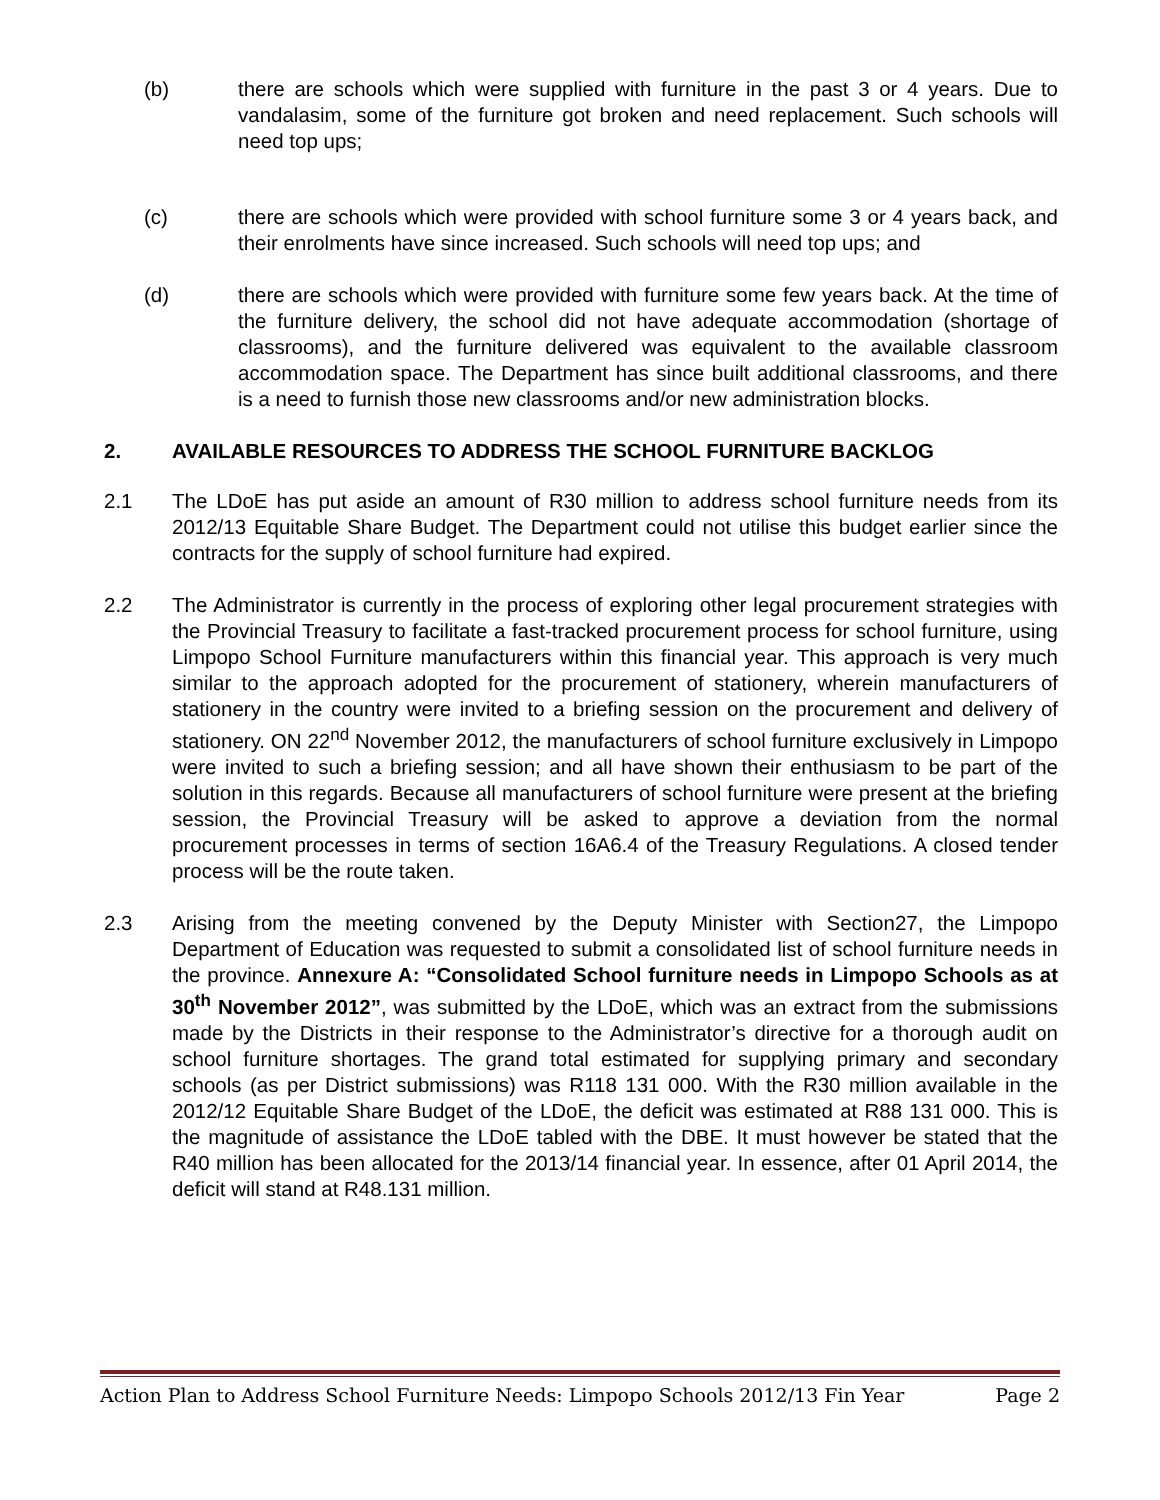(b) there are schools which were supplied with furniture in the past 3 or 4 years. Due to vandalasim, some of the furniture got broken and need replacement. Such schools will need top ups;
(c) there are schools which were provided with school furniture some 3 or 4 years back, and their enrolments have since increased. Such schools will need top ups; and
(d) there are schools which were provided with furniture some few years back. At the time of the furniture delivery, the school did not have adequate accommodation (shortage of classrooms), and the furniture delivered was equivalent to the available classroom accommodation space. The Department has since built additional classrooms, and there is a need to furnish those new classrooms and/or new administration blocks.
2. AVAILABLE RESOURCES TO ADDRESS THE SCHOOL FURNITURE BACKLOG
2.1 The LDoE has put aside an amount of R30 million to address school furniture needs from its 2012/13 Equitable Share Budget. The Department could not utilise this budget earlier since the contracts for the supply of school furniture had expired.
2.2 The Administrator is currently in the process of exploring other legal procurement strategies with the Provincial Treasury to facilitate a fast-tracked procurement process for school furniture, using Limpopo School Furniture manufacturers within this financial year. This approach is very much similar to the approach adopted for the procurement of stationery, wherein manufacturers of stationery in the country were invited to a briefing session on the procurement and delivery of stationery. ON 22<sup>nd</sup> November 2012, the manufacturers of school furniture exclusively in Limpopo were invited to such a briefing session; and all have shown their enthusiasm to be part of the solution in this regards. Because all manufacturers of school furniture were present at the briefing session, the Provincial Treasury will be asked to approve a deviation from the normal procurement processes in terms of section 16A6.4 of the Treasury Regulations. A closed tender process will be the route taken.
2.3 Arising from the meeting convened by the Deputy Minister with Section27, the Limpopo Department of Education was requested to submit a consolidated list of school furniture needs in the province. Annexure A: “Consolidated School furniture needs in Limpopo Schools as at 30<sup>th</sup> November 2012”, was submitted by the LDoE, which was an extract from the submissions made by the Districts in their response to the Administrator’s directive for a thorough audit on school furniture shortages. The grand total estimated for supplying primary and secondary schools (as per District submissions) was R118 131 000. With the R30 million available in the 2012/12 Equitable Share Budget of the LDoE, the deficit was estimated at R88 131 000. This is the magnitude of assistance the LDoE tabled with the DBE. It must however be stated that the R40 million has been allocated for the 2013/14 financial year. In essence, after 01 April 2014, the deficit will stand at R48.131 million.
Action Plan to Address School Furniture Needs: Limpopo Schools 2012/13 Fin Year Page 2